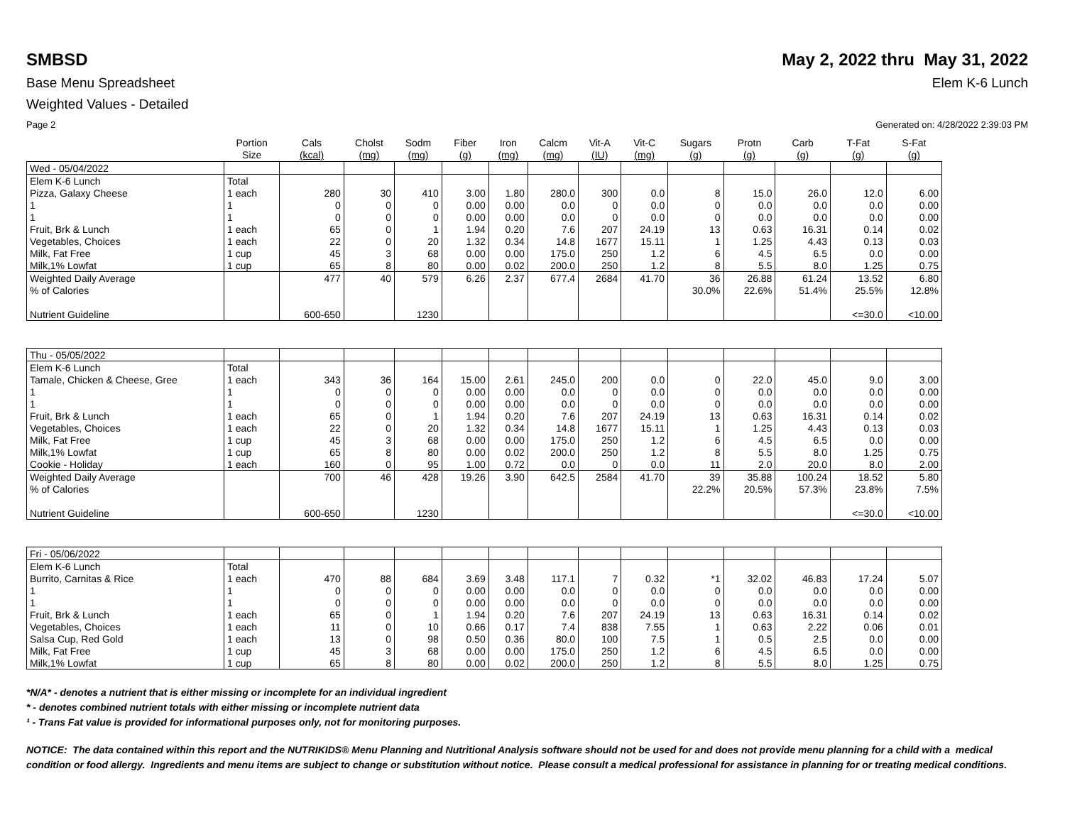SMBSD May 2, 2022 thru May 31, 2022
Base Menu Spreadsheet Elem K-6 Lunch
Weighted Values - Detailed
Page 2 Generated on: 4/28/2022 2:39:03 PM
| | Portion Size | Cals (kcal) | Cholst (mg) | Sodm (mg) | Fiber (g) | Iron (mg) | Calcm (mg) | Vit-A (IU) | Vit-C (mg) | Sugars (g) | Protn (g) | Carb (g) | T-Fat (g) | S-Fat (g) |
| --- | --- | --- | --- | --- | --- | --- | --- | --- | --- | --- | --- | --- | --- | --- |
| Wed - 05/04/2022 | | | | | | | | | | | | | | |
| Elem K-6 Lunch | Total | | | | | | | | | | | | | |
| Pizza, Galaxy Cheese | 1 each | 280 | 30 | 410 | 3.00 | 1.80 | 280.0 | 300 | 0.0 | 8 | 15.0 | 26.0 | 12.0 | 6.00 |
| 1 | 1 | 0 | 0 | 0 | 0.00 | 0.00 | 0.0 | 0 | 0.0 | 0 | 0.0 | 0.0 | 0.0 | 0.00 |
| 1 | 1 | 0 | 0 | 0 | 0.00 | 0.00 | 0.0 | 0 | 0.0 | 0 | 0.0 | 0.0 | 0.0 | 0.00 |
| Fruit, Brk & Lunch | 1 each | 65 | 0 | 1 | 1.94 | 0.20 | 7.6 | 207 | 24.19 | 13 | 0.63 | 16.31 | 0.14 | 0.02 |
| Vegetables, Choices | 1 each | 22 | 0 | 20 | 1.32 | 0.34 | 14.8 | 1677 | 15.11 | 1 | 1.25 | 4.43 | 0.13 | 0.03 |
| Milk, Fat Free | 1 cup | 45 | 3 | 68 | 0.00 | 0.00 | 175.0 | 250 | 1.2 | 6 | 4.5 | 6.5 | 0.0 | 0.00 |
| Milk,1% Lowfat | 1 cup | 65 | 8 | 80 | 0.00 | 0.02 | 200.0 | 250 | 1.2 | 8 | 5.5 | 8.0 | 1.25 | 0.75 |
| Weighted Daily Average | | 477 | 40 | 579 | 6.26 | 2.37 | 677.4 | 2684 | 41.70 | 36 | 26.88 | 61.24 | 13.52 | 6.80 |
| % of Calories | | | | | | | | | | 30.0% | 22.6% | 51.4% | 25.5% | 12.8% |
| Nutrient Guideline | | 600-650 | | 1230 | | | | | | | | | <=30.0 | <10.00 |
| Thu - 05/05/2022 | | | | | | | | | | | | | | |
| Elem K-6 Lunch | Total | | | | | | | | | | | | | |
| Tamale, Chicken & Cheese, Gree | 1 each | 343 | 36 | 164 | 15.00 | 2.61 | 245.0 | 200 | 0.0 | 0 | 22.0 | 45.0 | 9.0 | 3.00 |
| 1 | 1 | 0 | 0 | 0 | 0.00 | 0.00 | 0.0 | 0 | 0.0 | 0 | 0.0 | 0.0 | 0.0 | 0.00 |
| 1 | 1 | 0 | 0 | 0 | 0.00 | 0.00 | 0.0 | 0 | 0.0 | 0 | 0.0 | 0.0 | 0.0 | 0.00 |
| Fruit, Brk & Lunch | 1 each | 65 | 0 | 1 | 1.94 | 0.20 | 7.6 | 207 | 24.19 | 13 | 0.63 | 16.31 | 0.14 | 0.02 |
| Vegetables, Choices | 1 each | 22 | 0 | 20 | 1.32 | 0.34 | 14.8 | 1677 | 15.11 | 1 | 1.25 | 4.43 | 0.13 | 0.03 |
| Milk, Fat Free | 1 cup | 45 | 3 | 68 | 0.00 | 0.00 | 175.0 | 250 | 1.2 | 6 | 4.5 | 6.5 | 0.0 | 0.00 |
| Milk,1% Lowfat | 1 cup | 65 | 8 | 80 | 0.00 | 0.02 | 200.0 | 250 | 1.2 | 8 | 5.5 | 8.0 | 1.25 | 0.75 |
| Cookie - Holiday | 1 each | 160 | 0 | 95 | 1.00 | 0.72 | 0.0 | 0 | 0.0 | 11 | 2.0 | 20.0 | 8.0 | 2.00 |
| Weighted Daily Average | | 700 | 46 | 428 | 19.26 | 3.90 | 642.5 | 2584 | 41.70 | 39 | 35.88 | 100.24 | 18.52 | 5.80 |
| % of Calories | | | | | | | | | | 22.2% | 20.5% | 57.3% | 23.8% | 7.5% |
| Nutrient Guideline | | 600-650 | | 1230 | | | | | | | | | <=30.0 | <10.00 |
| Fri - 05/06/2022 | | | | | | | | | | | | | | |
| Elem K-6 Lunch | Total | | | | | | | | | | | | | |
| Burrito, Carnitas & Rice | 1 each | 470 | 88 | 684 | 3.69 | 3.48 | 117.1 | 7 | 0.32 | *1 | 32.02 | 46.83 | 17.24 | 5.07 |
| 1 | 1 | 0 | 0 | 0 | 0.00 | 0.00 | 0.0 | 0 | 0.0 | 0 | 0.0 | 0.0 | 0.0 | 0.00 |
| 1 | 1 | 0 | 0 | 0 | 0.00 | 0.00 | 0.0 | 0 | 0.0 | 0 | 0.0 | 0.0 | 0.0 | 0.00 |
| Fruit, Brk & Lunch | 1 each | 65 | 0 | 1 | 1.94 | 0.20 | 7.6 | 207 | 24.19 | 13 | 0.63 | 16.31 | 0.14 | 0.02 |
| Vegetables, Choices | 1 each | 11 | 0 | 10 | 0.66 | 0.17 | 7.4 | 838 | 7.55 | 1 | 0.63 | 2.22 | 0.06 | 0.01 |
| Salsa Cup, Red Gold | 1 each | 13 | 0 | 98 | 0.50 | 0.36 | 80.0 | 100 | 7.5 | 1 | 0.5 | 2.5 | 0.0 | 0.00 |
| Milk, Fat Free | 1 cup | 45 | 3 | 68 | 0.00 | 0.00 | 175.0 | 250 | 1.2 | 6 | 4.5 | 6.5 | 0.0 | 0.00 |
| Milk,1% Lowfat | 1 cup | 65 | 8 | 80 | 0.00 | 0.02 | 200.0 | 250 | 1.2 | 8 | 5.5 | 8.0 | 1.25 | 0.75 |
*N/A* - denotes a nutrient that is either missing or incomplete for an individual ingredient
* - denotes combined nutrient totals with either missing or incomplete nutrient data
¹ - Trans Fat value is provided for informational purposes only, not for monitoring purposes.
NOTICE: The data contained within this report and the NUTRIKIDS® Menu Planning and Nutritional Analysis software should not be used for and does not provide menu planning for a child with a medical condition or food allergy. Ingredients and menu items are subject to change or substitution without notice. Please consult a medical professional for assistance in planning for or treating medical conditions.